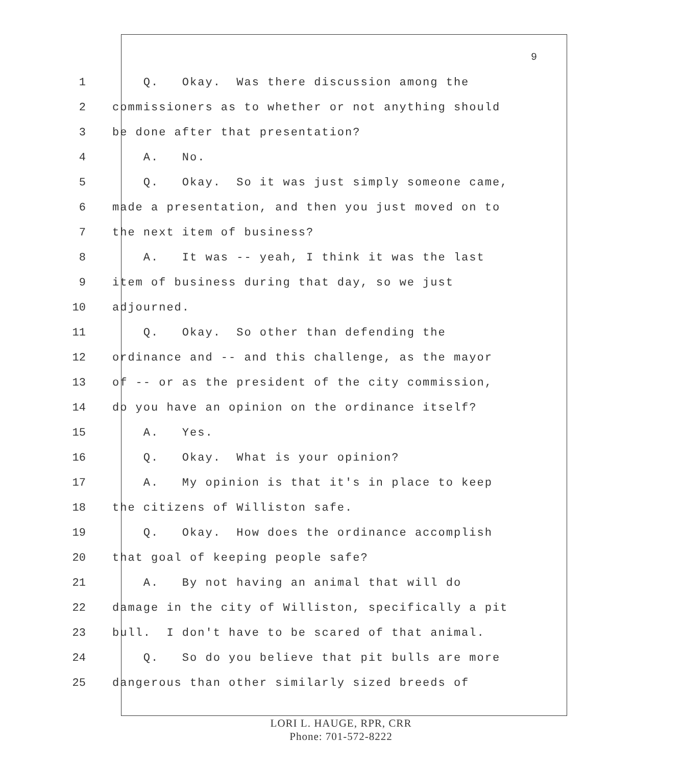9
1 Q. Okay. Was there discussion among the
2 commissioners as to whether or not anything should
3 be done after that presentation?
4 A. No.
5 Q. Okay. So it was just simply someone came,
6 made a presentation, and then you just moved on to
7 the next item of business?
8 A. It was -- yeah, I think it was the last
9 item of business during that day, so we just
10 adjourned.
11 Q. Okay. So other than defending the
12 ordinance and -- and this challenge, as the mayor
13 of -- or as the president of the city commission,
14 do you have an opinion on the ordinance itself?
15 A. Yes.
16 Q. Okay. What is your opinion?
17 A. My opinion is that it's in place to keep
18 the citizens of Williston safe.
19 Q. Okay. How does the ordinance accomplish
20 that goal of keeping people safe?
21 A. By not having an animal that will do
22 damage in the city of Williston, specifically a pit
23 bull. I don't have to be scared of that animal.
24 Q. So do you believe that pit bulls are more
25 dangerous than other similarly sized breeds of
LORI L. HAUGE, RPR, CRR
Phone: 701-572-8222